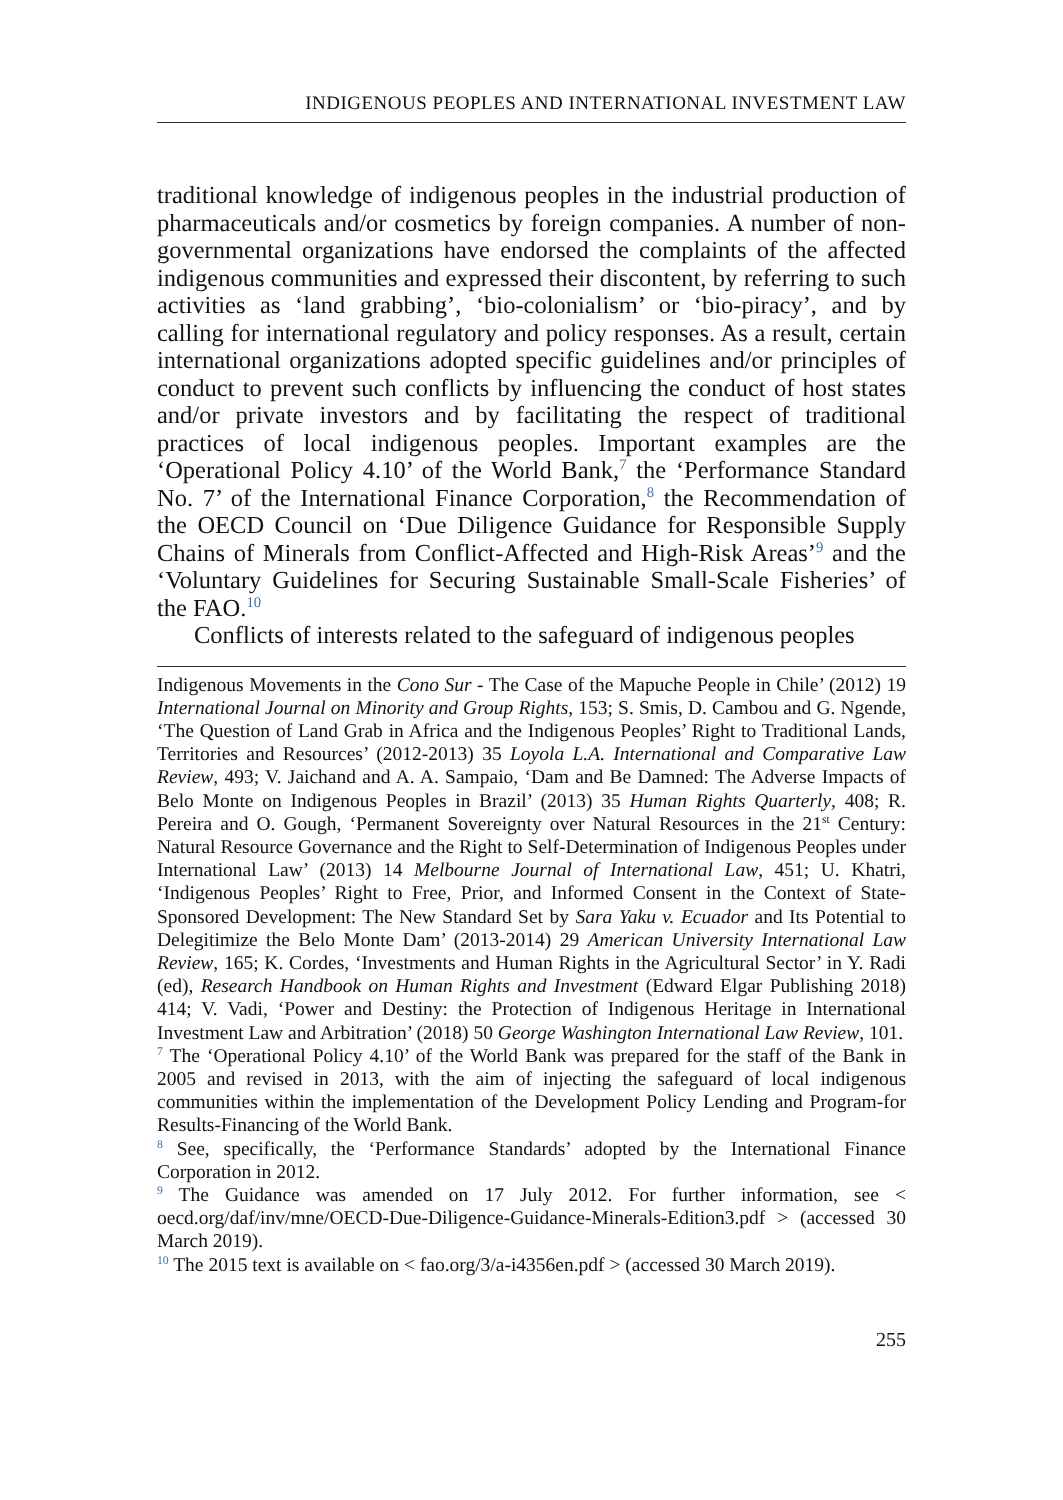INDIGENOUS PEOPLES AND INTERNATIONAL INVESTMENT LAW
traditional knowledge of indigenous peoples in the industrial production of pharmaceuticals and/or cosmetics by foreign companies. A number of non-governmental organizations have endorsed the complaints of the affected indigenous communities and expressed their discontent, by referring to such activities as ‘land grabbing’, ‘bio-colonialism’ or ‘bio-piracy’, and by calling for international regulatory and policy responses. As a result, certain international organizations adopted specific guidelines and/or principles of conduct to prevent such conflicts by influencing the conduct of host states and/or private investors and by facilitating the respect of traditional practices of local indigenous peoples. Important examples are the ‘Operational Policy 4.10’ of the World Bank,<sup>7</sup> the ‘Performance Standard No. 7’ of the International Finance Corporation,<sup>8</sup> the Recommendation of the OECD Council on ‘Due Diligence Guidance for Responsible Supply Chains of Minerals from Conflict-Affected and High-Risk Areas’<sup>9</sup> and the ‘Voluntary Guidelines for Securing Sustainable Small-Scale Fisheries’ of the FAO.<sup>10</sup>
Conflicts of interests related to the safeguard of indigenous peoples
Indigenous Movements in the Cono Sur - The Case of the Mapuche People in Chile’ (2012) 19 International Journal on Minority and Group Rights, 153; S. Smis, D. Cambou and G. Ngende, ‘The Question of Land Grab in Africa and the Indigenous Peoples’ Right to Traditional Lands, Territories and Resources’ (2012-2013) 35 Loyola L.A. International and Comparative Law Review, 493; V. Jaichand and A. A. Sampaio, ‘Dam and Be Damned: The Adverse Impacts of Belo Monte on Indigenous Peoples in Brazil’ (2013) 35 Human Rights Quarterly, 408; R. Pereira and O. Gough, ‘Permanent Sovereignty over Natural Resources in the 21<sup>st</sup> Century: Natural Resource Governance and the Right to Self-Determination of Indigenous Peoples under International Law’ (2013) 14 Melbourne Journal of International Law, 451; U. Khatri, ‘Indigenous Peoples’ Right to Free, Prior, and Informed Consent in the Context of State-Sponsored Development: The New Standard Set by Sara Yaku v. Ecuador and Its Potential to Delegitimize the Belo Monte Dam’ (2013-2014) 29 American University International Law Review, 165; K. Cordes, ‘Investments and Human Rights in the Agricultural Sector’ in Y. Radi (ed), Research Handbook on Human Rights and Investment (Edward Elgar Publishing 2018) 414; V. Vadi, ‘Power and Destiny: the Protection of Indigenous Heritage in International Investment Law and Arbitration’ (2018) 50 George Washington International Law Review, 101.
<sup>7</sup> The ‘Operational Policy 4.10’ of the World Bank was prepared for the staff of the Bank in 2005 and revised in 2013, with the aim of injecting the safeguard of local indigenous communities within the implementation of the Development Policy Lending and Program-for Results-Financing of the World Bank.
<sup>8</sup> See, specifically, the ‘Performance Standards’ adopted by the International Finance Corporation in 2012.
<sup>9</sup> The Guidance was amended on 17 July 2012. For further information, see < oecd.org/daf/inv/mne/OECD-Due-Diligence-Guidance-Minerals-Edition3.pdf > (accessed 30 March 2019).
<sup>10</sup> The 2015 text is available on < fao.org/3/a-i4356en.pdf > (accessed 30 March 2019).
255